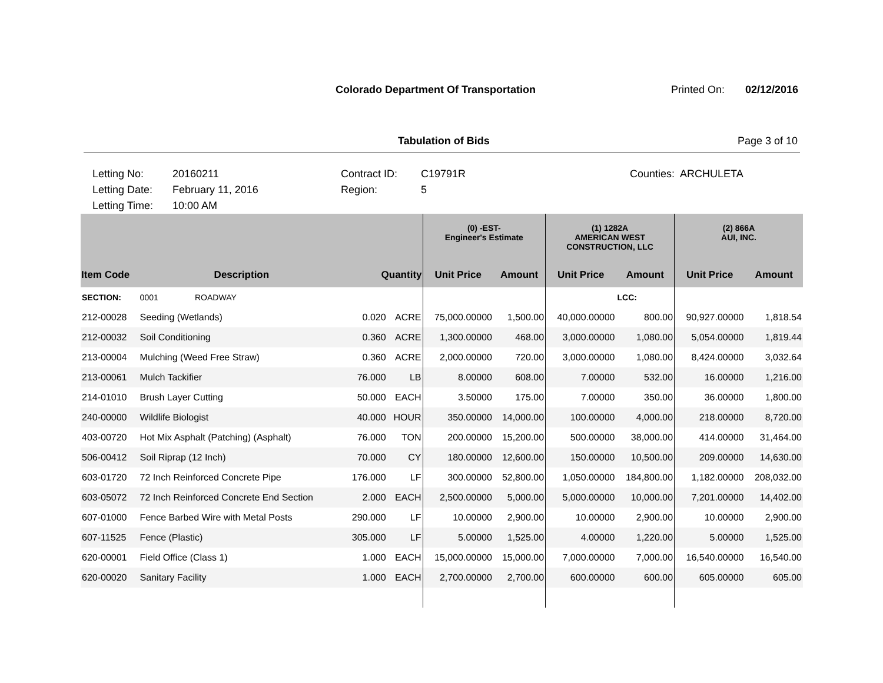Colorado Department Of Transportation
Printed On: 02/12/2016
Tabulation of Bids Page 3 of 10
Letting No:
Letting Date:
Letting Time:
20160211
February 11, 2016
10:00 AM
Contract ID:
Region:
C19791R
5
Counties: ARCHULETA
| | | | | (0) -EST- Engineer's Estimate | | (1) 1282A AMERICAN WEST CONSTRUCTION, LLC | | (2) 866A AUI, INC. | |
| --- | --- | --- | --- | --- | --- | --- | --- | --- | --- |
| Item Code | Description | Quantity | | Unit Price | Amount | Unit Price | Amount | Unit Price | Amount |
| SECTION: | 0001 ROADWAY | | | | | | LCC: | | |
| 212-00028 | Seeding (Wetlands) | 0.020 | ACRE | 75,000.00000 | 1,500.00 | 40,000.00000 | 800.00 | 90,927.00000 | 1,818.54 |
| 212-00032 | Soil Conditioning | 0.360 | ACRE | 1,300.00000 | 468.00 | 3,000.00000 | 1,080.00 | 5,054.00000 | 1,819.44 |
| 213-00004 | Mulching (Weed Free Straw) | 0.360 | ACRE | 2,000.00000 | 720.00 | 3,000.00000 | 1,080.00 | 8,424.00000 | 3,032.64 |
| 213-00061 | Mulch Tackifier | 76.000 | LB | 8.00000 | 608.00 | 7.00000 | 532.00 | 16.00000 | 1,216.00 |
| 214-01010 | Brush Layer Cutting | 50.000 | EACH | 3.50000 | 175.00 | 7.00000 | 350.00 | 36.00000 | 1,800.00 |
| 240-00000 | Wildlife Biologist | 40.000 | HOUR | 350.00000 | 14,000.00 | 100.00000 | 4,000.00 | 218.00000 | 8,720.00 |
| 403-00720 | Hot Mix Asphalt (Patching) (Asphalt) | 76.000 | TON | 200.00000 | 15,200.00 | 500.00000 | 38,000.00 | 414.00000 | 31,464.00 |
| 506-00412 | Soil Riprap (12 Inch) | 70.000 | CY | 180.00000 | 12,600.00 | 150.00000 | 10,500.00 | 209.00000 | 14,630.00 |
| 603-01720 | 72 Inch Reinforced Concrete Pipe | 176.000 | LF | 300.00000 | 52,800.00 | 1,050.00000 | 184,800.00 | 1,182.00000 | 208,032.00 |
| 603-05072 | 72 Inch Reinforced Concrete End Section | 2.000 | EACH | 2,500.00000 | 5,000.00 | 5,000.00000 | 10,000.00 | 7,201.00000 | 14,402.00 |
| 607-01000 | Fence Barbed Wire with Metal Posts | 290.000 | LF | 10.00000 | 2,900.00 | 10.00000 | 2,900.00 | 10.00000 | 2,900.00 |
| 607-11525 | Fence (Plastic) | 305.000 | LF | 5.00000 | 1,525.00 | 4.00000 | 1,220.00 | 5.00000 | 1,525.00 |
| 620-00001 | Field Office (Class 1) | 1.000 | EACH | 15,000.00000 | 15,000.00 | 7,000.00000 | 7,000.00 | 16,540.00000 | 16,540.00 |
| 620-00020 | Sanitary Facility | 1.000 | EACH | 2,700.00000 | 2,700.00 | 600.00000 | 600.00 | 605.00000 | 605.00 |